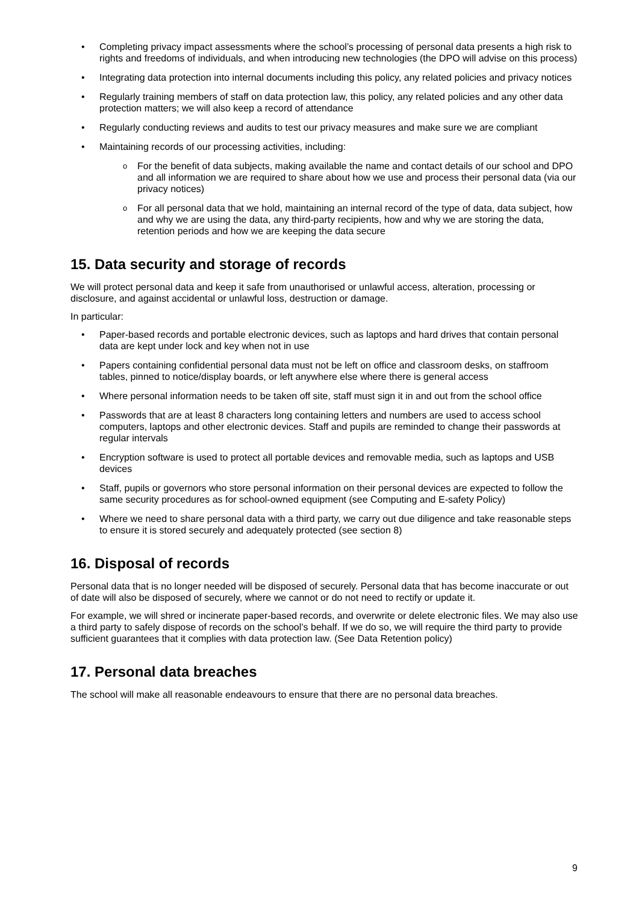Completing privacy impact assessments where the school’s processing of personal data presents a high risk to rights and freedoms of individuals, and when introducing new technologies (the DPO will advise on this process)
Integrating data protection into internal documents including this policy, any related policies and privacy notices
Regularly training members of staff on data protection law, this policy, any related policies and any other data protection matters; we will also keep a record of attendance
Regularly conducting reviews and audits to test our privacy measures and make sure we are compliant
Maintaining records of our processing activities, including:
For the benefit of data subjects, making available the name and contact details of our school and DPO and all information we are required to share about how we use and process their personal data (via our privacy notices)
For all personal data that we hold, maintaining an internal record of the type of data, data subject, how and why we are using the data, any third-party recipients, how and why we are storing the data, retention periods and how we are keeping the data secure
15. Data security and storage of records
We will protect personal data and keep it safe from unauthorised or unlawful access, alteration, processing or disclosure, and against accidental or unlawful loss, destruction or damage.
In particular:
Paper-based records and portable electronic devices, such as laptops and hard drives that contain personal data are kept under lock and key when not in use
Papers containing confidential personal data must not be left on office and classroom desks, on staffroom tables, pinned to notice/display boards, or left anywhere else where there is general access
Where personal information needs to be taken off site, staff must sign it in and out from the school office
Passwords that are at least 8 characters long containing letters and numbers are used to access school computers, laptops and other electronic devices. Staff and pupils are reminded to change their passwords at regular intervals
Encryption software is used to protect all portable devices and removable media, such as laptops and USB devices
Staff, pupils or governors who store personal information on their personal devices are expected to follow the same security procedures as for school-owned equipment (see Computing and E-safety Policy)
Where we need to share personal data with a third party, we carry out due diligence and take reasonable steps to ensure it is stored securely and adequately protected (see section 8)
16. Disposal of records
Personal data that is no longer needed will be disposed of securely. Personal data that has become inaccurate or out of date will also be disposed of securely, where we cannot or do not need to rectify or update it.
For example, we will shred or incinerate paper-based records, and overwrite or delete electronic files. We may also use a third party to safely dispose of records on the school’s behalf. If we do so, we will require the third party to provide sufficient guarantees that it complies with data protection law. (See Data Retention policy)
17. Personal data breaches
The school will make all reasonable endeavours to ensure that there are no personal data breaches.
9